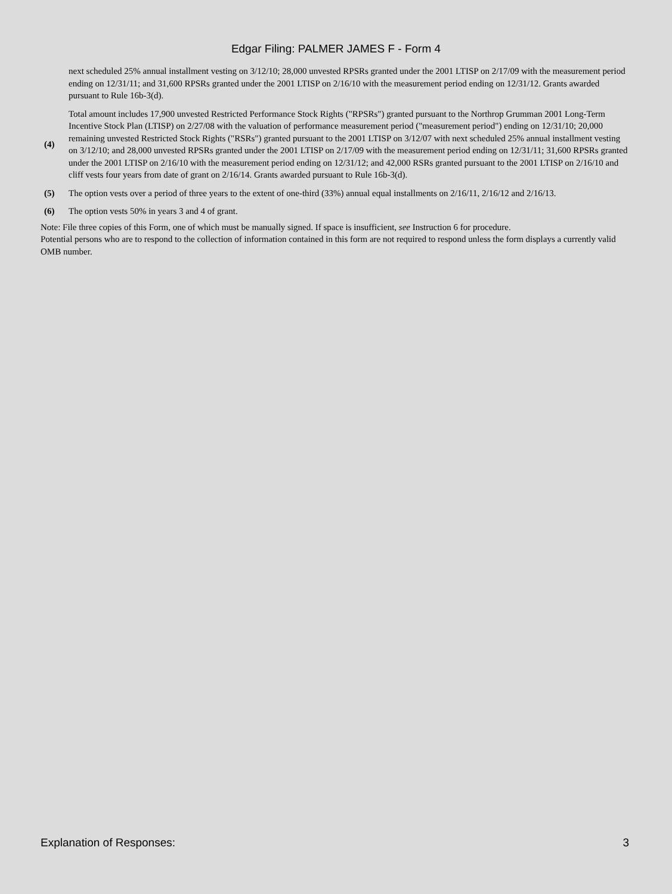Edgar Filing: PALMER JAMES F - Form 4
next scheduled 25% annual installment vesting on 3/12/10; 28,000 unvested RPSRs granted under the 2001 LTISP on 2/17/09 with the measurement period ending on 12/31/11; and 31,600 RPSRs granted under the 2001 LTISP on 2/16/10 with the measurement period ending on 12/31/12. Grants awarded pursuant to Rule 16b-3(d).
(4)
Total amount includes 17,900 unvested Restricted Performance Stock Rights ("RPSRs") granted pursuant to the Northrop Grumman 2001 Long-Term Incentive Stock Plan (LTISP) on 2/27/08 with the valuation of performance measurement period ("measurement period") ending on 12/31/10; 20,000 remaining unvested Restricted Stock Rights ("RSRs") granted pursuant to the 2001 LTISP on 3/12/07 with next scheduled 25% annual installment vesting on 3/12/10; and 28,000 unvested RPSRs granted under the 2001 LTISP on 2/17/09 with the measurement period ending on 12/31/11; 31,600 RPSRs granted under the 2001 LTISP on 2/16/10 with the measurement period ending on 12/31/12; and 42,000 RSRs granted pursuant to the 2001 LTISP on 2/16/10 and cliff vests four years from date of grant on 2/16/14. Grants awarded pursuant to Rule 16b-3(d).
(5)
The option vests over a period of three years to the extent of one-third (33%) annual equal installments on 2/16/11, 2/16/12 and 2/16/13.
(6)
The option vests 50% in years 3 and 4 of grant.
Note: File three copies of this Form, one of which must be manually signed. If space is insufficient, see Instruction 6 for procedure.
Potential persons who are to respond to the collection of information contained in this form are not required to respond unless the form displays a currently valid OMB number.
Explanation of Responses: 3